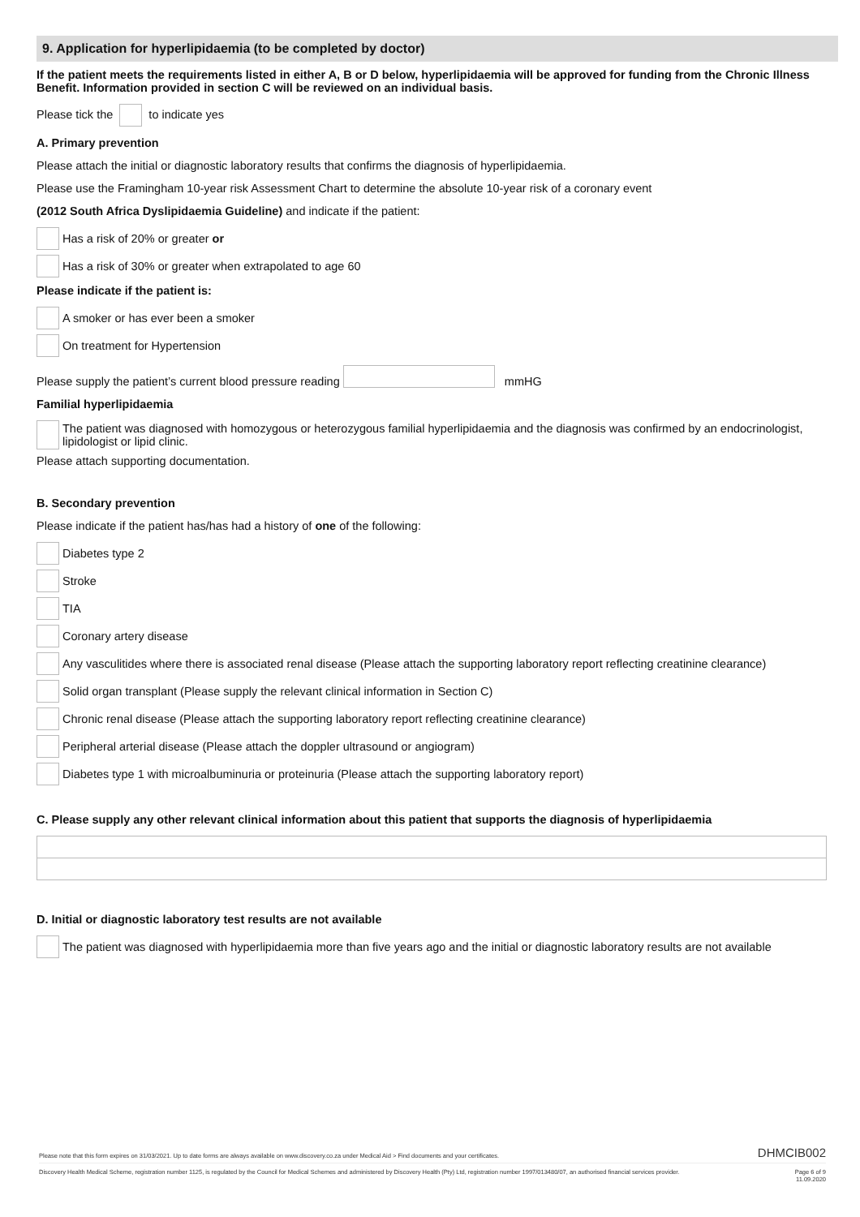9. Application for hyperlipidaemia (to be completed by doctor)
If the patient meets the requirements listed in either A, B or D below, hyperlipidaemia will be approved for funding from the Chronic Illness Benefit. Information provided in section C will be reviewed on an individual basis.
Please tick the to indicate yes
A. Primary prevention
Please attach the initial or diagnostic laboratory results that confirms the diagnosis of hyperlipidaemia.
Please use the Framingham 10-year risk Assessment Chart to determine the absolute 10-year risk of a coronary event
(2012 South Africa Dyslipidaemia Guideline) and indicate if the patient:
Has a risk of 20% or greater or
Has a risk of 30% or greater when extrapolated to age 60
Please indicate if the patient is:
A smoker or has ever been a smoker
On treatment for Hypertension
Please supply the patient’s current blood pressure reading mmHG
Familial hyperlipidaemia
The patient was diagnosed with homozygous or heterozygous familial hyperlipidaemia and the diagnosis was confirmed by an endocrinologist, lipidologist or lipid clinic.
Please attach supporting documentation.
B. Secondary prevention
Please indicate if the patient has/has had a history of one of the following:
Diabetes type 2
Stroke
TIA
Coronary artery disease
Any vasculitides where there is associated renal disease (Please attach the supporting laboratory report reflecting creatinine clearance)
Solid organ transplant (Please supply the relevant clinical information in Section C)
Chronic renal disease (Please attach the supporting laboratory report reflecting creatinine clearance)
Peripheral arterial disease (Please attach the doppler ultrasound or angiogram)
Diabetes type 1 with microalbuminuria or proteinuria (Please attach the supporting laboratory report)
C. Please supply any other relevant clinical information about this patient that supports the diagnosis of hyperlipidaemia
D. Initial or diagnostic laboratory test results are not available
The patient was diagnosed with hyperlipidaemia more than five years ago and the initial or diagnostic laboratory results are not available
Please note that this form expires on 31/03/2021. Up to date forms are always available on www.discovery.co.za under Medical Aid > Find documents and your certificates. DHMCIB002
Discovery Health Medical Scheme, registration number 1125, is regulated by the Council for Medical Schemes and administered by Discovery Health (Pty) Ltd, registration number 1997/013480/07, an authorised financial services provider. Page 6 of 9
11.09.2020